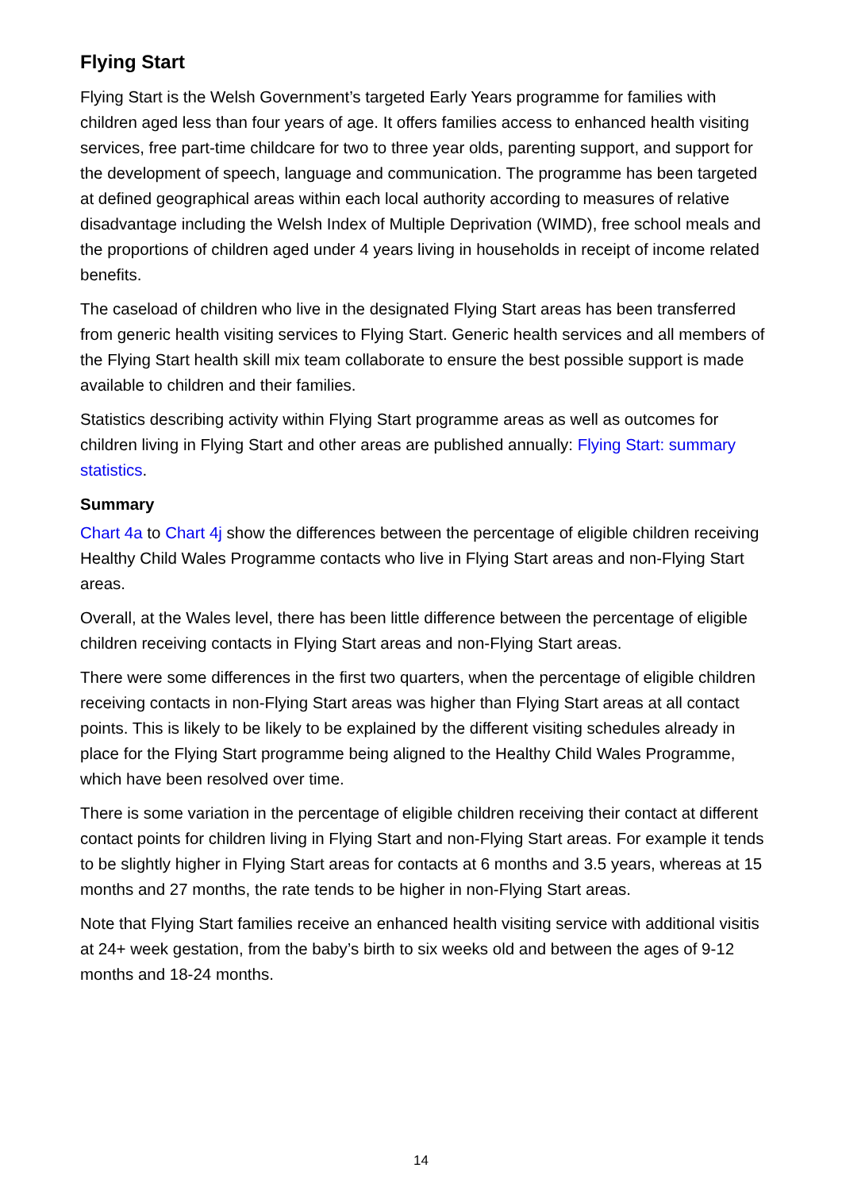Flying Start
Flying Start is the Welsh Government’s targeted Early Years programme for families with children aged less than four years of age. It offers families access to enhanced health visiting services, free part-time childcare for two to three year olds, parenting support, and support for the development of speech, language and communication. The programme has been targeted at defined geographical areas within each local authority according to measures of relative disadvantage including the Welsh Index of Multiple Deprivation (WIMD), free school meals and the proportions of children aged under 4 years living in households in receipt of income related benefits.
The caseload of children who live in the designated Flying Start areas has been transferred from generic health visiting services to Flying Start. Generic health services and all members of the Flying Start health skill mix team collaborate to ensure the best possible support is made available to children and their families.
Statistics describing activity within Flying Start programme areas as well as outcomes for children living in Flying Start and other areas are published annually: Flying Start: summary statistics.
Summary
Chart 4a to Chart 4j show the differences between the percentage of eligible children receiving Healthy Child Wales Programme contacts who live in Flying Start areas and non-Flying Start areas.
Overall, at the Wales level, there has been little difference between the percentage of eligible children receiving contacts in Flying Start areas and non-Flying Start areas.
There were some differences in the first two quarters, when the percentage of eligible children receiving contacts in non-Flying Start areas was higher than Flying Start areas at all contact points. This is likely to be likely to be explained by the different visiting schedules already in place for the Flying Start programme being aligned to the Healthy Child Wales Programme, which have been resolved over time.
There is some variation in the percentage of eligible children receiving their contact at different contact points for children living in Flying Start and non-Flying Start areas. For example it tends to be slightly higher in Flying Start areas for contacts at 6 months and 3.5 years, whereas at 15 months and 27 months, the rate tends to be higher in non-Flying Start areas.
Note that Flying Start families receive an enhanced health visiting service with additional visitis at 24+ week gestation, from the baby’s birth to six weeks old and between the ages of 9-12 months and 18-24 months.
14